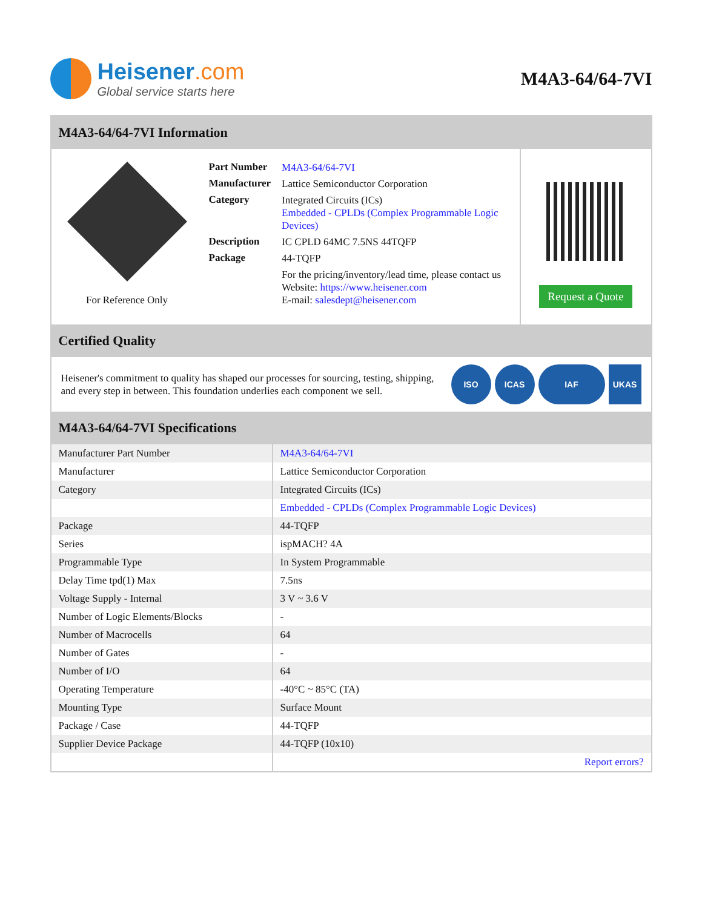Heisener.com
Global service starts here
M4A3-64/64-7VI
M4A3-64/64-7VI Information
For Reference Only
| Part Number | M4A3-64/64-7VI |
| Manufacturer | Lattice Semiconductor Corporation |
| Category | Integrated Circuits (ICs) Embedded - CPLDs (Complex Programmable Logic Devices) |
| Description | IC CPLD 64MC 7.5NS 44TQFP |
| Package | 44-TQFP |
| | For the pricing/inventory/lead time, please contact us Website: https://www.heisener.com E-mail: salesdept@heisener.com |
Request a Quote
Certified Quality
Heisener's commitment to quality has shaped our processes for sourcing, testing, shipping, and every step in between. This foundation underlies each component we sell.
ISO ICAS IAF UKAS
M4A3-64/64-7VI Specifications
| Manufacturer Part Number | M4A3-64/64-7VI |
| Manufacturer | Lattice Semiconductor Corporation |
| Category | Integrated Circuits (ICs) |
| | Embedded - CPLDs (Complex Programmable Logic Devices) |
| Package | 44-TQFP |
| Series | ispMACH? 4A |
| Programmable Type | In System Programmable |
| Delay Time tpd(1) Max | 7.5ns |
| Voltage Supply - Internal | 3 V ~ 3.6 V |
| Number of Logic Elements/Blocks | - |
| Number of Macrocells | 64 |
| Number of Gates | - |
| Number of I/O | 64 |
| Operating Temperature | -40°C ~ 85°C (TA) |
| Mounting Type | Surface Mount |
| Package / Case | 44-TQFP |
| Supplier Device Package | 44-TQFP (10x10) |
| | Report errors? |